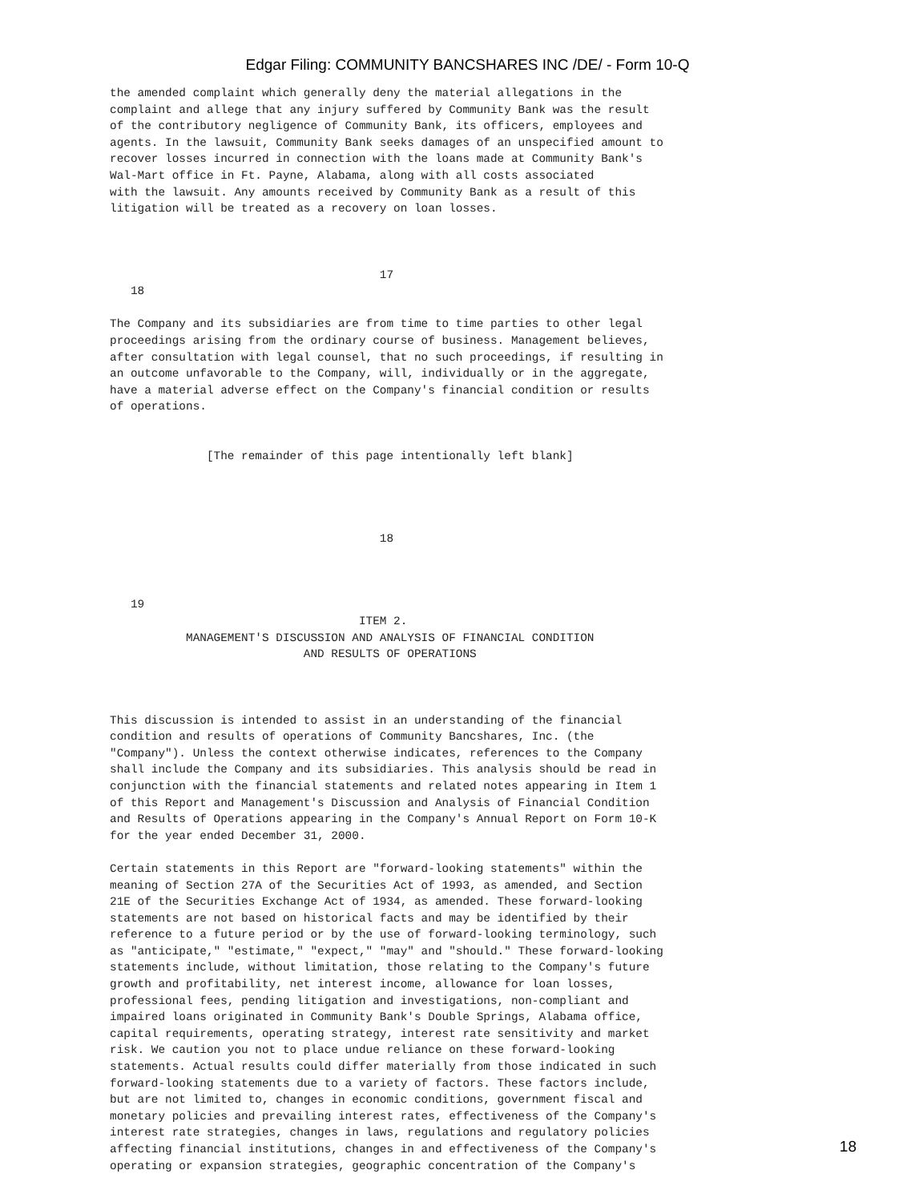Edgar Filing: COMMUNITY BANCSHARES INC /DE/ - Form 10-Q
the amended complaint which generally deny the material allegations in the
complaint and allege that any injury suffered by Community Bank was the result
of the contributory negligence of Community Bank, its officers, employees and
agents. In the lawsuit, Community Bank seeks damages of an unspecified amount to
recover losses incurred in connection with the loans made at Community Bank's
Wal-Mart office in Ft. Payne, Alabama, along with all costs associated
with the lawsuit. Any amounts received by Community Bank as a result of this
litigation will be treated as a recovery on loan losses.



                                       17
   18

The Company and its subsidiaries are from time to time parties to other legal
proceedings arising from the ordinary course of business. Management believes,
after consultation with legal counsel, that no such proceedings, if resulting in
an outcome unfavorable to the Company, will, individually or in the aggregate,
have a material adverse effect on the Company's financial condition or results
of operations.


              [The remainder of this page intentionally left blank]




                                       18



   19
                                    ITEM 2.
           MANAGEMENT'S DISCUSSION AND ANALYSIS OF FINANCIAL CONDITION
                            AND RESULTS OF OPERATIONS



This discussion is intended to assist in an understanding of the financial
condition and results of operations of Community Bancshares, Inc. (the
"Company"). Unless the context otherwise indicates, references to the Company
shall include the Company and its subsidiaries. This analysis should be read in
conjunction with the financial statements and related notes appearing in Item 1
of this Report and Management's Discussion and Analysis of Financial Condition
and Results of Operations appearing in the Company's Annual Report on Form 10-K
for the year ended December 31, 2000.

Certain statements in this Report are "forward-looking statements" within the
meaning of Section 27A of the Securities Act of 1993, as amended, and Section
21E of the Securities Exchange Act of 1934, as amended. These forward-looking
statements are not based on historical facts and may be identified by their
reference to a future period or by the use of forward-looking terminology, such
as "anticipate," "estimate," "expect," "may" and "should." These forward-looking
statements include, without limitation, those relating to the Company's future
growth and profitability, net interest income, allowance for loan losses,
professional fees, pending litigation and investigations, non-compliant and
impaired loans originated in Community Bank's Double Springs, Alabama office,
capital requirements, operating strategy, interest rate sensitivity and market
risk. We caution you not to place undue reliance on these forward-looking
statements. Actual results could differ materially from those indicated in such
forward-looking statements due to a variety of factors. These factors include,
but are not limited to, changes in economic conditions, government fiscal and
monetary policies and prevailing interest rates, effectiveness of the Company's
interest rate strategies, changes in laws, regulations and regulatory policies
affecting financial institutions, changes in and effectiveness of the Company's
operating or expansion strategies, geographic concentration of the Company's
18